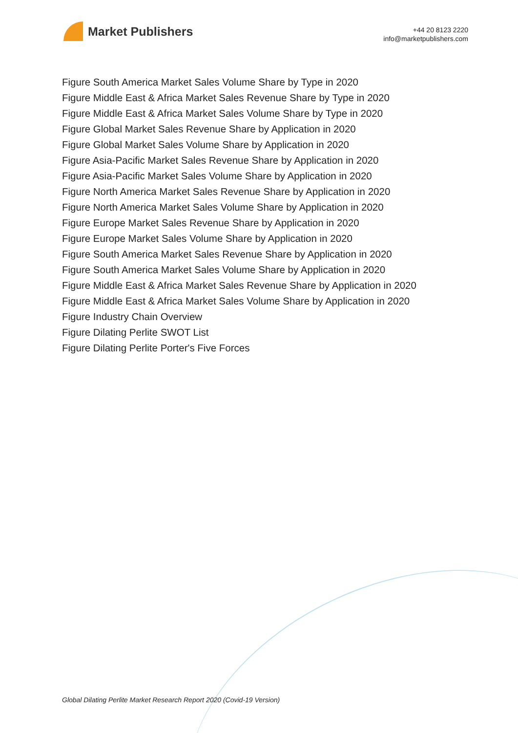Market Publishers
+44 20 8123 2220
info@marketpublishers.com
Figure South America Market Sales Volume Share by Type in 2020
Figure Middle East & Africa Market Sales Revenue Share by Type in 2020
Figure Middle East & Africa Market Sales Volume Share by Type in 2020
Figure Global Market Sales Revenue Share by Application in 2020
Figure Global Market Sales Volume Share by Application in 2020
Figure Asia-Pacific Market Sales Revenue Share by Application in 2020
Figure Asia-Pacific Market Sales Volume Share by Application in 2020
Figure North America Market Sales Revenue Share by Application in 2020
Figure North America Market Sales Volume Share by Application in 2020
Figure Europe Market Sales Revenue Share by Application in 2020
Figure Europe Market Sales Volume Share by Application in 2020
Figure South America Market Sales Revenue Share by Application in 2020
Figure South America Market Sales Volume Share by Application in 2020
Figure Middle East & Africa Market Sales Revenue Share by Application in 2020
Figure Middle East & Africa Market Sales Volume Share by Application in 2020
Figure Industry Chain Overview
Figure Dilating Perlite SWOT List
Figure Dilating Perlite Porter's Five Forces
Global Dilating Perlite Market Research Report 2020 (Covid-19 Version)